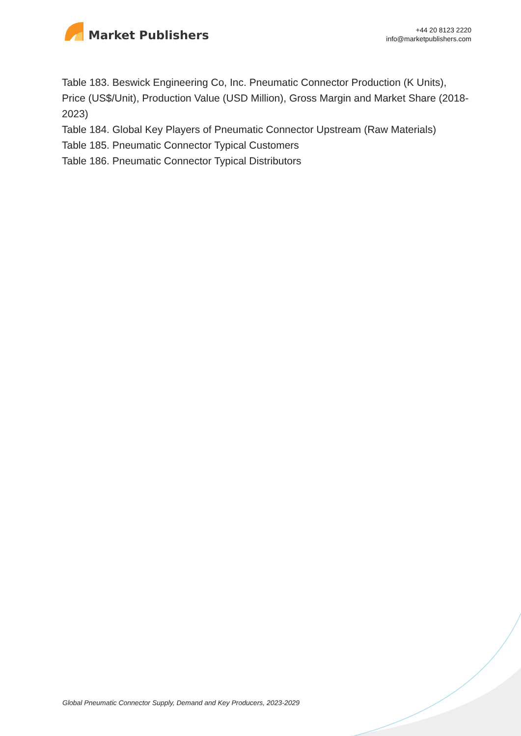Market Publishers
+44 20 8123 2220
info@marketpublishers.com
Table 183. Beswick Engineering Co, Inc. Pneumatic Connector Production (K Units), Price (US$/Unit), Production Value (USD Million), Gross Margin and Market Share (2018-2023)
Table 184. Global Key Players of Pneumatic Connector Upstream (Raw Materials)
Table 185. Pneumatic Connector Typical Customers
Table 186. Pneumatic Connector Typical Distributors
Global Pneumatic Connector Supply, Demand and Key Producers, 2023-2029